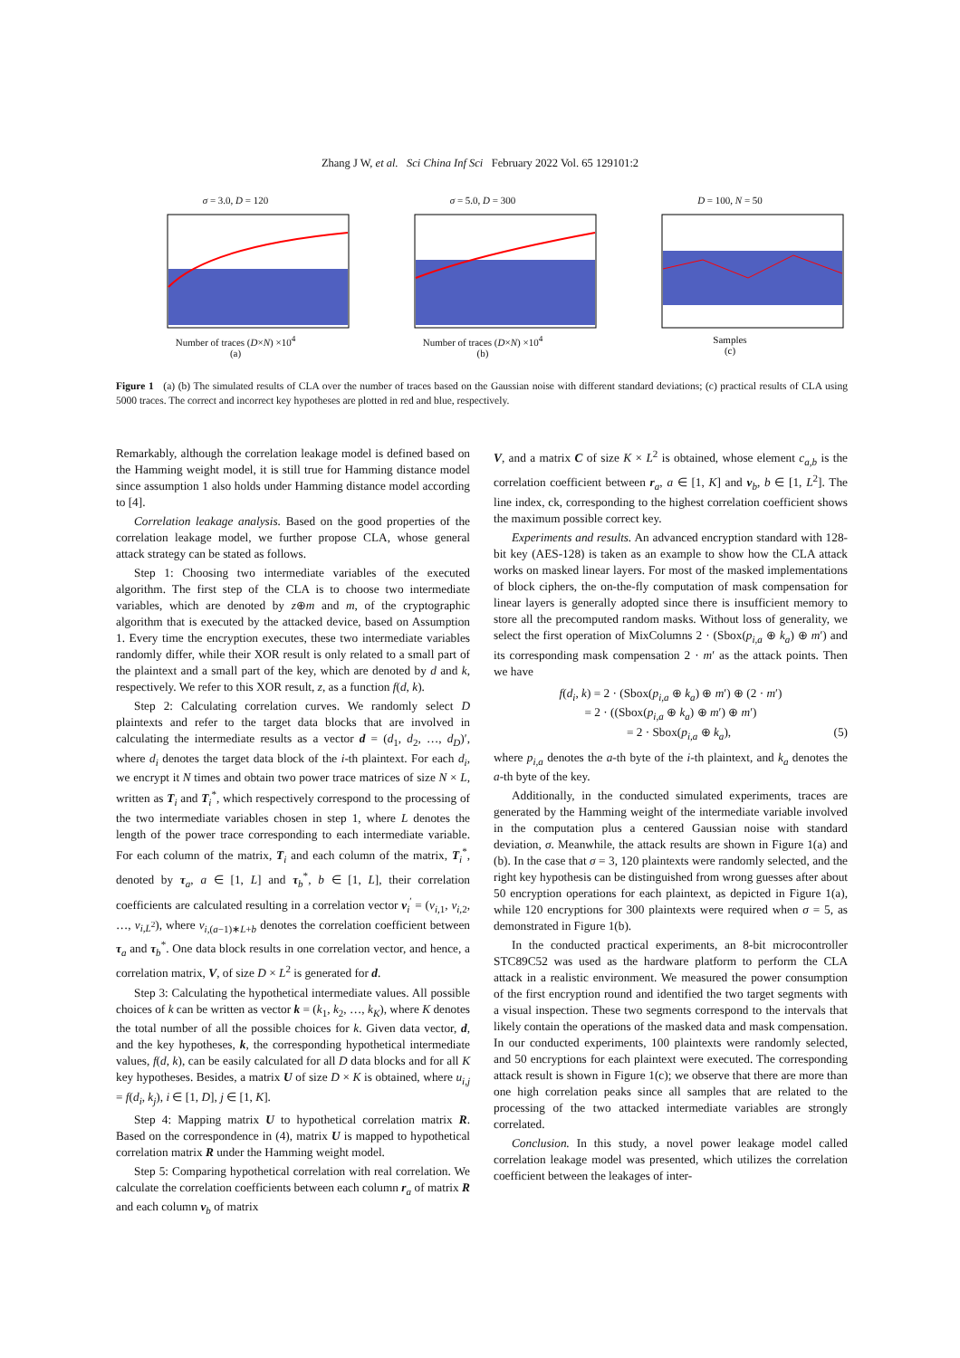Zhang J W, et al. Sci China Inf Sci February 2022 Vol. 65 129101:2
σ = 3.0, D = 120
Number of traces (D×N) ×10<sup>4</sup>
(a)
σ = 5.0, D = 300
Number of traces (D×N) ×10<sup>4</sup>
(b)
D = 100, N = 50
Samples
(c)
Figure 1 (a) (b) The simulated results of CLA over the number of traces based on the Gaussian noise with different standard deviations; (c) practical results of CLA using 5000 traces. The correct and incorrect key hypotheses are plotted in red and blue, respectively.
Remarkably, although the correlation leakage model is defined based on the Hamming weight model, it is still true for Hamming distance model since assumption 1 also holds under Hamming distance model according to [4].
Correlation leakage analysis. Based on the good properties of the correlation leakage model, we further propose CLA, whose general attack strategy can be stated as follows.
Step 1: Choosing two intermediate variables of the executed algorithm. The first step of the CLA is to choose two intermediate variables, which are denoted by z⊕m and m, of the cryptographic algorithm that is executed by the attacked device, based on Assumption 1. Every time the encryption executes, these two intermediate variables randomly differ, while their XOR result is only related to a small part of the plaintext and a small part of the key, which are denoted by d and k, respectively. We refer to this XOR result, z, as a function f(d, k).
Step 2: Calculating correlation curves. We randomly select D plaintexts and refer to the target data blocks that are involved in calculating the intermediate results as a vector d = (d<sub>1</sub>, d<sub>2</sub>, …, d<sub>D</sub>)′, where d<sub>i</sub> denotes the target data block of the i-th plaintext. For each d<sub>i</sub>, we encrypt it N times and obtain two power trace matrices of size N × L, written as T<sub>i</sub> and T<sub>i</sub><sup>*</sup>, which respectively correspond to the processing of the two intermediate variables chosen in step 1, where L denotes the length of the power trace corresponding to each intermediate variable. For each column of the matrix, T<sub>i</sub> and each column of the matrix, T<sub>i</sub><sup>*</sup>, denoted by τ<sub>a</sub>, a ∈ [1, L] and τ<sub>b</sub><sup>*</sup>, b ∈ [1, L], their correlation coefficients are calculated resulting in a correlation vector v<sub>i</sub><sup>′</sup> = (v<sub>i,1</sub>, v<sub>i,2</sub>, …, v<sub>i,L<sup>2</sup></sub>), where v<sub>i,(a−1)∗L+b</sub> denotes the correlation coefficient between τ<sub>a</sub> and τ<sub>b</sub><sup>*</sup>. One data block results in one correlation vector, and hence, a correlation matrix, V, of size D × L<sup>2</sup> is generated for d.
Step 3: Calculating the hypothetical intermediate values. All possible choices of k can be written as vector k = (k<sub>1</sub>, k<sub>2</sub>, …, k<sub>K</sub>), where K denotes the total number of all the possible choices for k. Given data vector, d, and the key hypotheses, k, the corresponding hypothetical intermediate values, f(d, k), can be easily calculated for all D data blocks and for all K key hypotheses. Besides, a matrix U of size D × K is obtained, where u<sub>i,j</sub> = f(d<sub>i</sub>, k<sub>j</sub>), i ∈ [1, D], j ∈ [1, K].
Step 4: Mapping matrix U to hypothetical correlation matrix R. Based on the correspondence in (4), matrix U is mapped to hypothetical correlation matrix R under the Hamming weight model.
Step 5: Comparing hypothetical correlation with real correlation. We calculate the correlation coefficients between each column r<sub>a</sub> of matrix R and each column v<sub>b</sub> of matrix
V, and a matrix C of size K × L<sup>2</sup> is obtained, whose element c<sub>a,b</sub> is the correlation coefficient between r<sub>a</sub>, a ∈ [1, K] and v<sub>b</sub>, b ∈ [1, L<sup>2</sup>]. The line index, ck, corresponding to the highest correlation coefficient shows the maximum possible correct key.
Experiments and results. An advanced encryption standard with 128-bit key (AES-128) is taken as an example to show how the CLA attack works on masked linear layers. For most of the masked implementations of block ciphers, the on-the-fly computation of mask compensation for linear layers is generally adopted since there is insufficient memory to store all the precomputed random masks. Without loss of generality, we select the first operation of MixColumns 2 · (Sbox(p<sub>i,a</sub> ⊕ k<sub>a</sub>) ⊕ m′) and its corresponding mask compensation 2 · m′ as the attack points. Then we have
f(d<sub>i</sub>, k) = 2 · (Sbox(p<sub>i,a</sub> ⊕ k<sub>a</sub>) ⊕ m′) ⊕ (2 · m′)
= 2 · ((Sbox(p<sub>i,a</sub> ⊕ k<sub>a</sub>) ⊕ m′) ⊕ m′)
= 2 · Sbox(p<sub>i,a</sub> ⊕ k<sub>a</sub>), (5)
where p<sub>i,a</sub> denotes the a-th byte of the i-th plaintext, and k<sub>a</sub> denotes the a-th byte of the key.
Additionally, in the conducted simulated experiments, traces are generated by the Hamming weight of the intermediate variable involved in the computation plus a centered Gaussian noise with standard deviation, σ. Meanwhile, the attack results are shown in Figure 1(a) and (b). In the case that σ = 3, 120 plaintexts were randomly selected, and the right key hypothesis can be distinguished from wrong guesses after about 50 encryption operations for each plaintext, as depicted in Figure 1(a), while 120 encryptions for 300 plaintexts were required when σ = 5, as demonstrated in Figure 1(b).
In the conducted practical experiments, an 8-bit microcontroller STC89C52 was used as the hardware platform to perform the CLA attack in a realistic environment. We measured the power consumption of the first encryption round and identified the two target segments with a visual inspection. These two segments correspond to the intervals that likely contain the operations of the masked data and mask compensation. In our conducted experiments, 100 plaintexts were randomly selected, and 50 encryptions for each plaintext were executed. The corresponding attack result is shown in Figure 1(c); we observe that there are more than one high correlation peaks since all samples that are related to the processing of the two attacked intermediate variables are strongly correlated.
Conclusion. In this study, a novel power leakage model called correlation leakage model was presented, which utilizes the correlation coefficient between the leakages of inter-